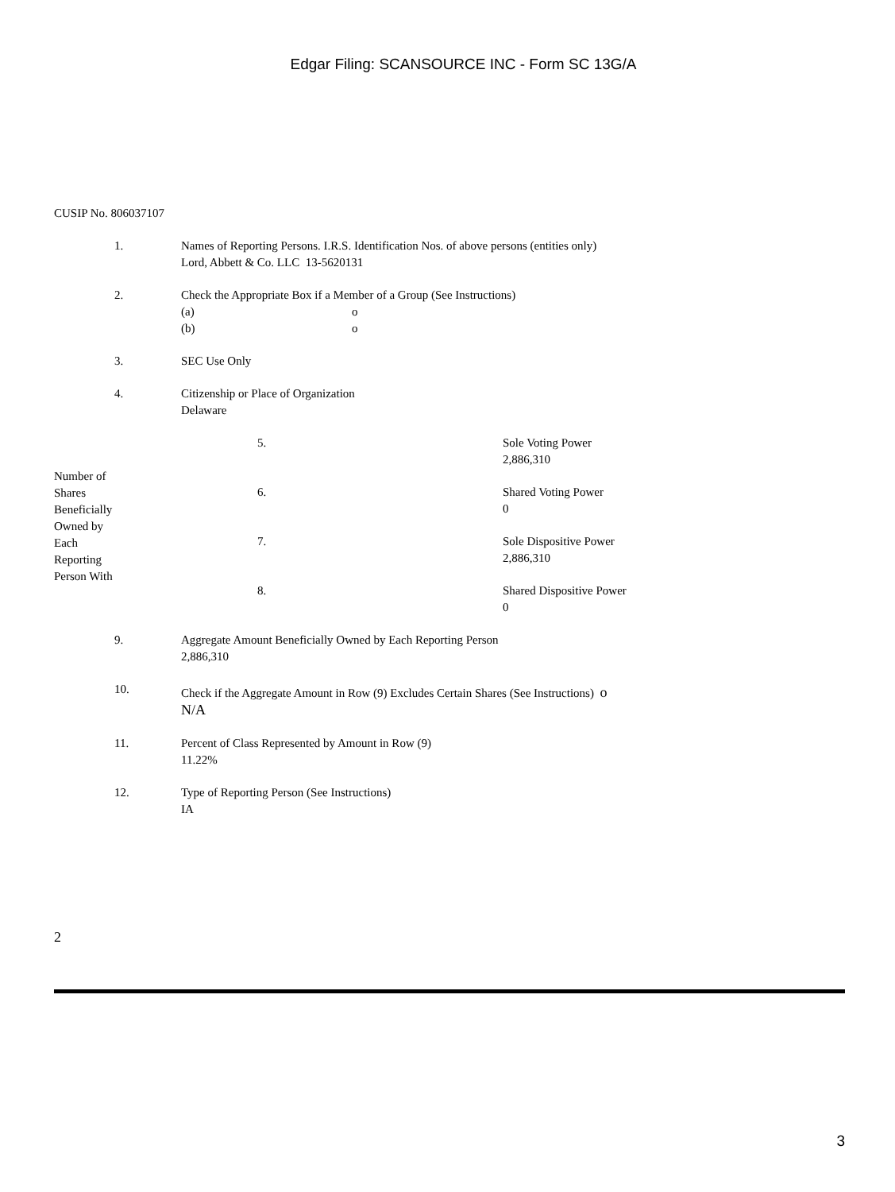Edgar Filing: SCANSOURCE INC - Form SC 13G/A
CUSIP No. 806037107
| 1. | Names of Reporting Persons. I.R.S. Identification Nos. of above persons (entities only) Lord, Abbett & Co. LLC 13-5620131 |
| 2. | Check the Appropriate Box if a Member of a Group (See Instructions) (a) o (b) o |
| 3. | SEC Use Only |
| 4. | Citizenship or Place of Organization Delaware |
| Number of Shares Beneficially Owned by Each Reporting Person With | 5. | Sole Voting Power 2,886,310 |
| | 6. | Shared Voting Power 0 |
| | 7. | Sole Dispositive Power 2,886,310 |
| | 8. | Shared Dispositive Power 0 |
| 9. | Aggregate Amount Beneficially Owned by Each Reporting Person 2,886,310 |
| 10. | Check if the Aggregate Amount in Row (9) Excludes Certain Shares (See Instructions) o N/A |
| 11. | Percent of Class Represented by Amount in Row (9) 11.22% |
| 12. | Type of Reporting Person (See Instructions) IA |
2
3